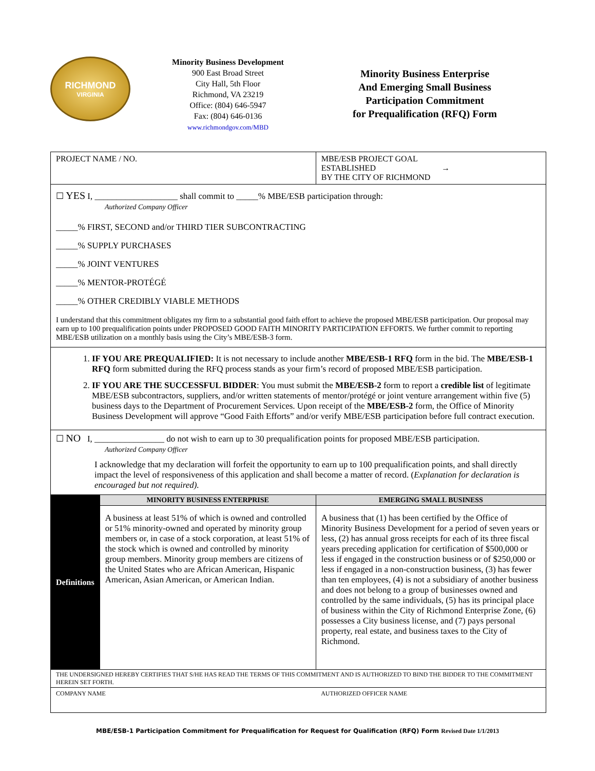RICHMOND
VIRGINIA
Minority Business Development
900 East Broad Street
City Hall, 5th Floor
Richmond, VA 23219
Office: (804) 646-5947
Fax: (804) 646-0136
www.richmondgov.com/MBD
Minority Business Enterprise
And Emerging Small Business
Participation Commitment
for Prequalification (RFQ) Form
| PROJECT NAME / NO. | | MBE/ESB PROJECT GOAL ESTABLISHED → BY THE CITY OF RICHMOND | |
| ☐ YES I, ___________________ shall commit to _____% MBE/ESB participation through: Authorized Company Officer _____% FIRST, SECOND and/or THIRD TIER SUBCONTRACTING _____% SUPPLY PURCHASES _____% JOINT VENTURES _____% MENTOR-PROTÉGÉ _____% OTHER CREDIBLY VIABLE METHODS I understand that this commitment obligates my firm to a substantial good faith effort to achieve the proposed MBE/ESB participation. Our proposal may earn up to 100 prequalification points under PROPOSED GOOD FAITH MINORITY PARTICIPATION EFFORTS. We further commit to reporting MBE/ESB utilization on a monthly basis using the City’s MBE/ESB-3 form. | | | |
| 1. IF YOU ARE PREQUALIFIED: It is not necessary to include another MBE/ESB-1 RFQ form in the bid. The MBE/ESB-1 RFQ form submitted during the RFQ process stands as your firm’s record of proposed MBE/ESB participation. 2. IF YOU ARE THE SUCCESSFUL BIDDER : You must submit the MBE/ESB-2 form to report a credible list of legitimate MBE/ESB subcontractors, suppliers, and/or written statements of mentor/protégé or joint venture arrangement within five (5) business days to the Department of Procurement Services. Upon receipt of the MBE/ESB-2 form, the Office of Minority Business Development will approve “Good Faith Efforts” and/or verify MBE/ESB participation before full contract execution. | | | |
| ☐ NO I, ________________ do not wish to earn up to 30 prequalification points for proposed MBE/ESB participation. Authorized Company Officer I acknowledge that my declaration will forfeit the opportunity to earn up to 100 prequalification points, and shall directly impact the level of responsiveness of this application and shall become a matter of record. ( Explanation for declaration is encouraged but not required). | | | |
| Definitions | MINORITY BUSINESS ENTERPRISE | EMERGING SMALL BUSINESS | |
| | A business at least 51% of which is owned and controlled or 51% minority-owned and operated by minority group members or, in case of a stock corporation, at least 51% of the stock which is owned and controlled by minority group members. Minority group members are citizens of the United States who are African American, Hispanic American, Asian American, or American Indian. | A business that (1) has been certified by the Office of Minority Business Development for a period of seven years or less, (2) has annual gross receipts for each of its three fiscal years preceding application for certification of $500,000 or less if engaged in the construction business or of $250,000 or less if engaged in a non-construction business, (3) has fewer than ten employees, (4) is not a subsidiary of another business and does not belong to a group of businesses owned and controlled by the same individuals, (5) has its principal place of business within the City of Richmond Enterprise Zone, (6) possesses a City business license, and (7) pays personal property, real estate, and business taxes to the City of Richmond. | |
| THE UNDERSIGNED HEREBY CERTIFIES THAT S/HE HAS READ THE TERMS OF THIS COMMITMENT AND IS AUTHORIZED TO BIND THE BIDDER TO THE COMMITMENT HEREIN SET FORTH. | | | |
| COMPANY NAME | | | AUTHORIZED OFFICER NAME |
MBE/ESB-1 Participation Commitment for Prequalification for Request for Qualification (RFQ) Form Revised Date 1/1/2013